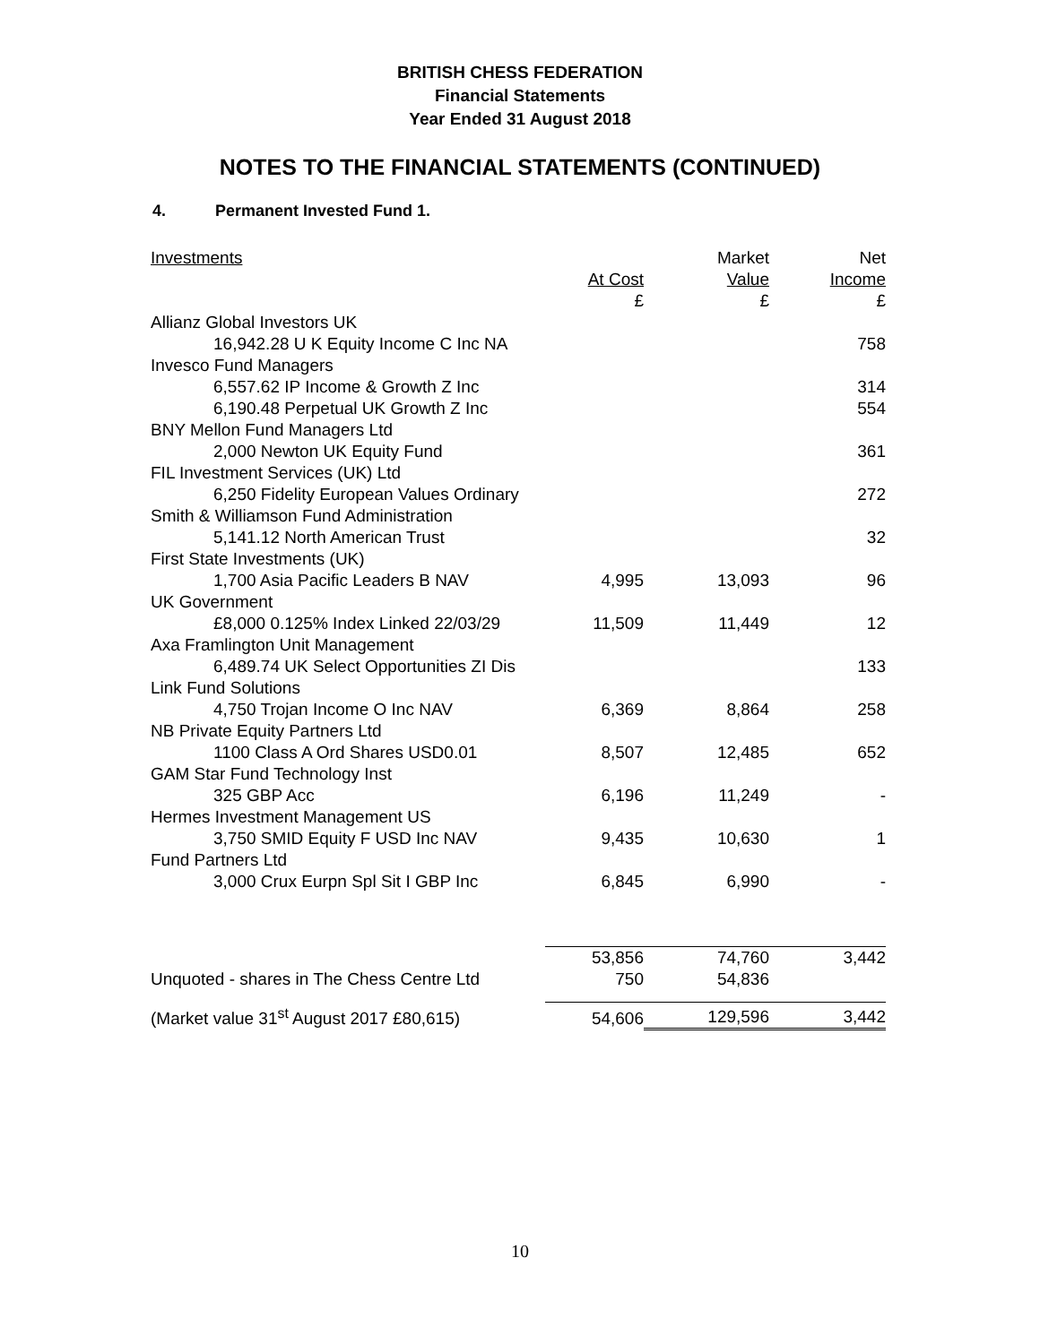BRITISH CHESS FEDERATION
Financial Statements
Year Ended 31 August 2018
NOTES TO THE FINANCIAL STATEMENTS (CONTINUED)
4. Permanent Invested Fund 1.
| Investments | | Market | Net |
| | At Cost | Value | Income |
| | £ | £ | £ |
| Allianz Global Investors UK | | | |
| 16,942.28 U K Equity Income C Inc NA | | | 758 |
| Invesco Fund Managers | | | |
| 6,557.62 IP Income & Growth Z Inc | | | 314 |
| 6,190.48 Perpetual UK Growth Z Inc | | | 554 |
| BNY Mellon Fund Managers Ltd | | | |
| 2,000 Newton UK Equity Fund | | | 361 |
| FIL Investment Services (UK) Ltd | | | |
| 6,250 Fidelity European Values Ordinary | | | 272 |
| Smith & Williamson Fund Administration | | | |
| 5,141.12 North American Trust | | | 32 |
| First State Investments (UK) | | | |
| 1,700 Asia Pacific Leaders B NAV | 4,995 | 13,093 | 96 |
| UK Government | | | |
| £8,000 0.125% Index Linked 22/03/29 | 11,509 | 11,449 | 12 |
| Axa Framlington Unit Management | | | |
| 6,489.74 UK Select Opportunities ZI Dis | | | 133 |
| Link Fund Solutions | | | |
| 4,750 Trojan Income O Inc NAV | 6,369 | 8,864 | 258 |
| NB Private Equity Partners Ltd | | | |
| 1100 Class A Ord Shares USD0.01 | 8,507 | 12,485 | 652 |
| GAM Star Fund Technology Inst | | | |
| 325 GBP Acc | 6,196 | 11,249 | - |
| Hermes Investment Management US | | | |
| 3,750 SMID Equity F USD Inc NAV | 9,435 | 10,630 | 1 |
| Fund Partners Ltd | | | |
| 3,000 Crux Eurpn Spl Sit I GBP Inc | 6,845 | 6,990 | - |
| | 53,856 | 74,760 | 3,442 |
| Unquoted - shares in The Chess Centre Ltd | 750 | 54,836 | |
| (Market value 31<sup>st</sup> August 2017 £80,615) | 54,606 | 129,596 | 3,442 |
10